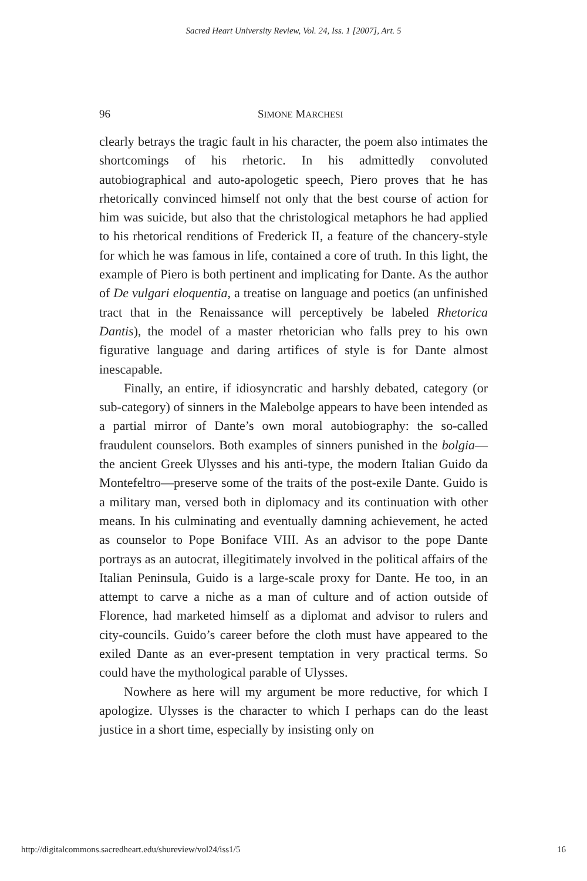Sacred Heart University Review, Vol. 24, Iss. 1 [2007], Art. 5
96 SIMONE MARCHESI
clearly betrays the tragic fault in his character, the poem also intimates the shortcomings of his rhetoric. In his admittedly convoluted autobiographical and auto-apologetic speech, Piero proves that he has rhetorically convinced himself not only that the best course of action for him was suicide, but also that the christological metaphors he had applied to his rhetorical renditions of Frederick II, a feature of the chancery-style for which he was famous in life, contained a core of truth. In this light, the example of Piero is both pertinent and implicating for Dante. As the author of De vulgari eloquentia, a treatise on language and poetics (an unfinished tract that in the Renaissance will perceptively be labeled Rhetorica Dantis), the model of a master rhetorician who falls prey to his own figurative language and daring artifices of style is for Dante almost inescapable.
Finally, an entire, if idiosyncratic and harshly debated, category (or sub-category) of sinners in the Malebolge appears to have been intended as a partial mirror of Dante’s own moral autobiography: the so-called fraudulent counselors. Both examples of sinners punished in the bolgia—the ancient Greek Ulysses and his anti-type, the modern Italian Guido da Montefeltro—preserve some of the traits of the post-exile Dante. Guido is a military man, versed both in diplomacy and its continuation with other means. In his culminating and eventually damning achievement, he acted as counselor to Pope Boniface VIII. As an advisor to the pope Dante portrays as an autocrat, illegitimately involved in the political affairs of the Italian Peninsula, Guido is a large-scale proxy for Dante. He too, in an attempt to carve a niche as a man of culture and of action outside of Florence, had marketed himself as a diplomat and advisor to rulers and city-councils. Guido’s career before the cloth must have appeared to the exiled Dante as an ever-present temptation in very practical terms. So could have the mythological parable of Ulysses.
Nowhere as here will my argument be more reductive, for which I apologize. Ulysses is the character to which I perhaps can do the least justice in a short time, especially by insisting only on
http://digitalcommons.sacredheart.edu/shureview/vol24/iss1/5 16